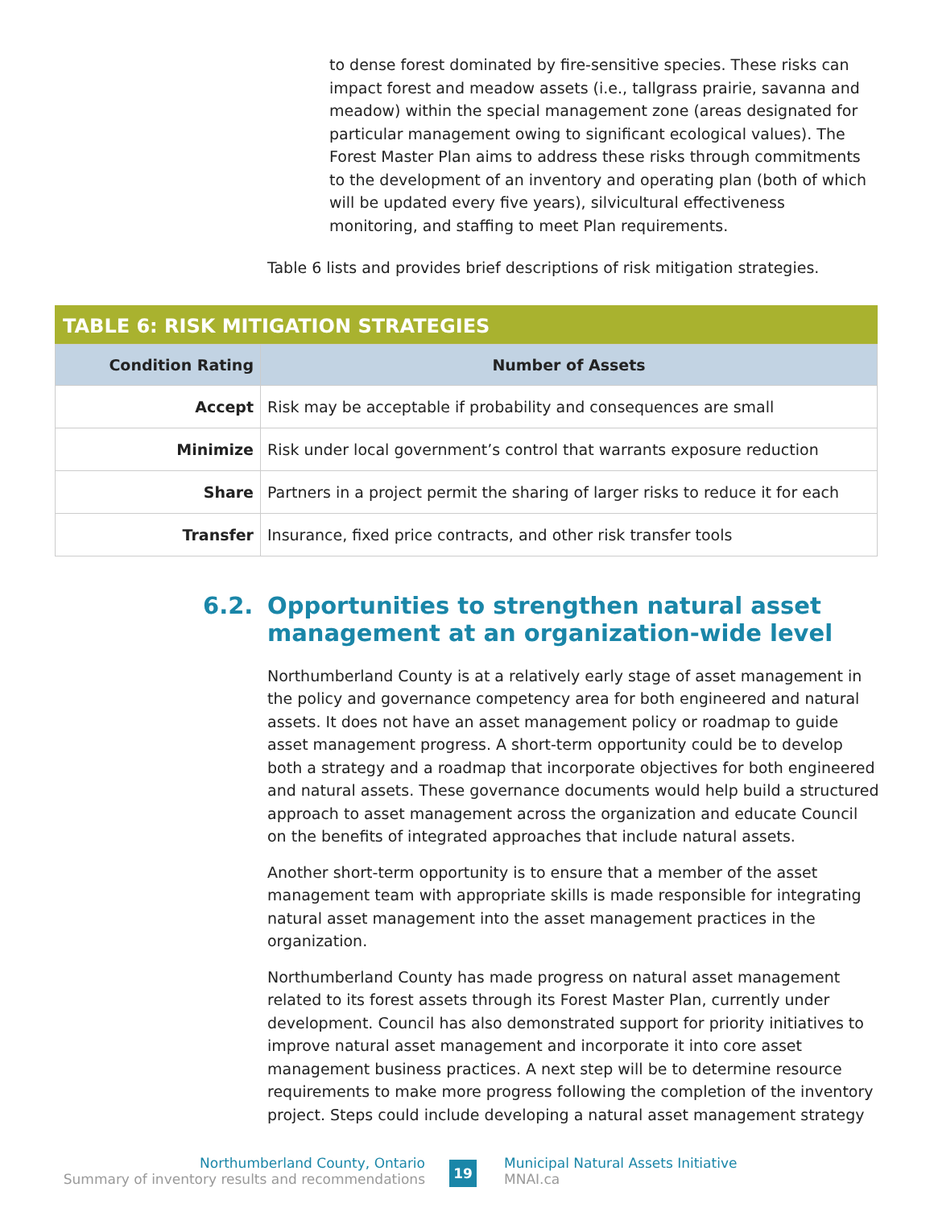to dense forest dominated by fire-sensitive species. These risks can impact forest and meadow assets (i.e., tallgrass prairie, savanna and meadow) within the special management zone (areas designated for particular management owing to significant ecological values). The Forest Master Plan aims to address these risks through commitments to the development of an inventory and operating plan (both of which will be updated every five years), silvicultural effectiveness monitoring, and staffing to meet Plan requirements.
Table 6 lists and provides brief descriptions of risk mitigation strategies.
TABLE 6: RISK MITIGATION STRATEGIES
| Condition Rating | Number of Assets |
| --- | --- |
| Accept | Risk may be acceptable if probability and consequences are small |
| Minimize | Risk under local government’s control that warrants exposure reduction |
| Share | Partners in a project permit the sharing of larger risks to reduce it for each |
| Transfer | Insurance, fixed price contracts, and other risk transfer tools |
6.2. Opportunities to strengthen natural asset
management at an organization-wide level
Northumberland County is at a relatively early stage of asset management in the policy and governance competency area for both engineered and natural assets. It does not have an asset management policy or roadmap to guide asset management progress. A short-term opportunity could be to develop both a strategy and a roadmap that incorporate objectives for both engineered and natural assets. These governance documents would help build a structured approach to asset management across the organization and educate Council on the benefits of integrated approaches that include natural assets.
Another short-term opportunity is to ensure that a member of the asset management team with appropriate skills is made responsible for integrating natural asset management into the asset management practices in the organization.
Northumberland County has made progress on natural asset management related to its forest assets through its Forest Master Plan, currently under development. Council has also demonstrated support for priority initiatives to improve natural asset management and incorporate it into core asset management business practices. A next step will be to determine resource requirements to make more progress following the completion of the inventory project. Steps could include developing a natural asset management strategy
Northumberland County, Ontario
Summary of inventory results and recommendations
19
Municipal Natural Assets Initiative
MNAI.ca